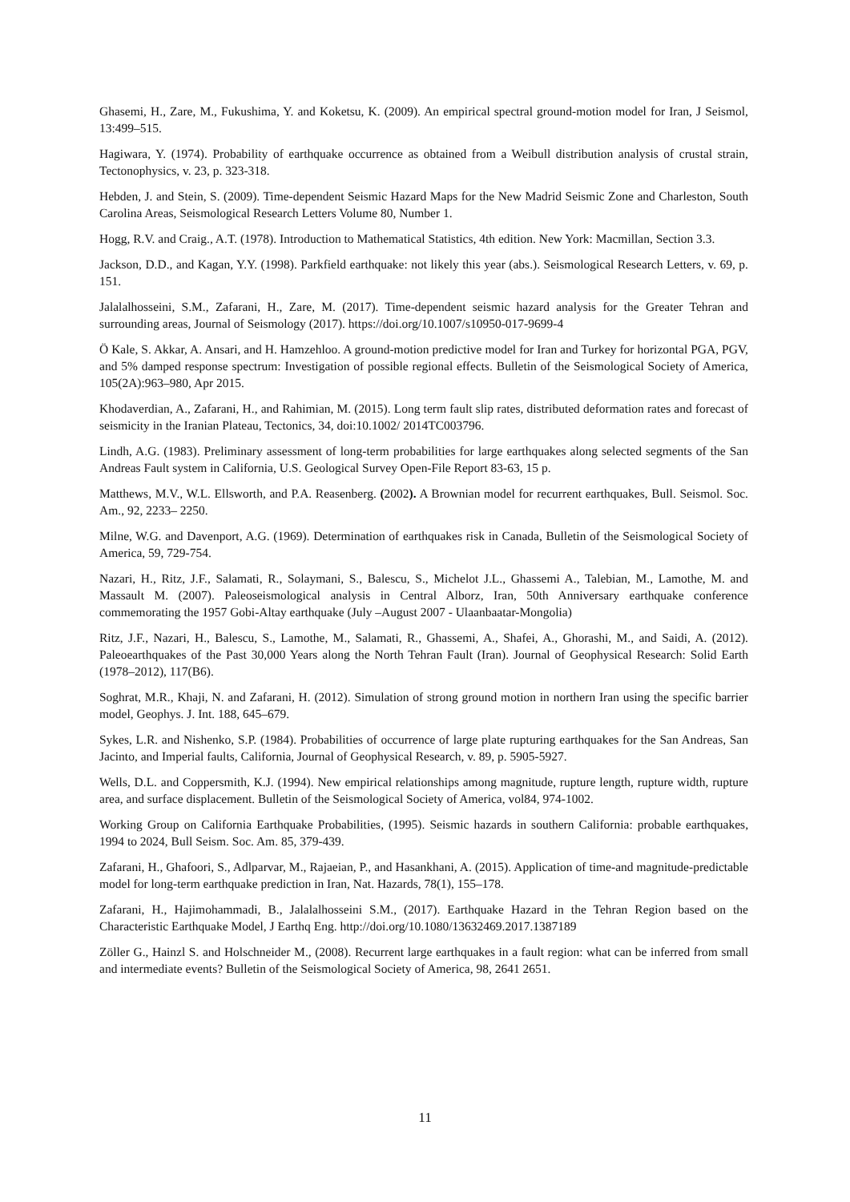Ghasemi, H., Zare, M., Fukushima, Y. and Koketsu, K. (2009). An empirical spectral ground-motion model for Iran, J Seismol, 13:499–515.
Hagiwara, Y. (1974). Probability of earthquake occurrence as obtained from a Weibull distribution analysis of crustal strain, Tectonophysics, v. 23, p. 323-318.
Hebden, J. and Stein, S. (2009). Time-dependent Seismic Hazard Maps for the New Madrid Seismic Zone and Charleston, South Carolina Areas, Seismological Research Letters Volume 80, Number 1.
Hogg, R.V. and Craig., A.T. (1978). Introduction to Mathematical Statistics, 4th edition. New York: Macmillan, Section 3.3.
Jackson, D.D., and Kagan, Y.Y. (1998). Parkfield earthquake: not likely this year (abs.). Seismological Research Letters, v. 69, p. 151.
Jalalalhosseini, S.M., Zafarani, H., Zare, M. (2017). Time-dependent seismic hazard analysis for the Greater Tehran and surrounding areas, Journal of Seismology (2017). https://doi.org/10.1007/s10950-017-9699-4
Ö Kale, S. Akkar, A. Ansari, and H. Hamzehloo. A ground-motion predictive model for Iran and Turkey for horizontal PGA, PGV, and 5% damped response spectrum: Investigation of possible regional effects. Bulletin of the Seismological Society of America, 105(2A):963–980, Apr 2015.
Khodaverdian, A., Zafarani, H., and Rahimian, M. (2015). Long term fault slip rates, distributed deformation rates and forecast of seismicity in the Iranian Plateau, Tectonics, 34, doi:10.1002/ 2014TC003796.
Lindh, A.G. (1983). Preliminary assessment of long-term probabilities for large earthquakes along selected segments of the San Andreas Fault system in California, U.S. Geological Survey Open-File Report 83-63, 15 p.
Matthews, M.V., W.L. Ellsworth, and P.A. Reasenberg. (2002). A Brownian model for recurrent earthquakes, Bull. Seismol. Soc. Am., 92, 2233– 2250.
Milne, W.G. and Davenport, A.G. (1969). Determination of earthquakes risk in Canada, Bulletin of the Seismological Society of America, 59, 729-754.
Nazari, H., Ritz, J.F., Salamati, R., Solaymani, S., Balescu, S., Michelot J.L., Ghassemi A., Talebian, M., Lamothe, M. and Massault M. (2007). Paleoseismological analysis in Central Alborz, Iran, 50th Anniversary earthquake conference commemorating the 1957 Gobi-Altay earthquake (July –August 2007 - Ulaanbaatar-Mongolia)
Ritz, J.F., Nazari, H., Balescu, S., Lamothe, M., Salamati, R., Ghassemi, A., Shafei, A., Ghorashi, M., and Saidi, A. (2012). Paleoearthquakes of the Past 30,000 Years along the North Tehran Fault (Iran). Journal of Geophysical Research: Solid Earth (1978–2012), 117(B6).
Soghrat, M.R., Khaji, N. and Zafarani, H. (2012). Simulation of strong ground motion in northern Iran using the specific barrier model, Geophys. J. Int. 188, 645–679.
Sykes, L.R. and Nishenko, S.P. (1984). Probabilities of occurrence of large plate rupturing earthquakes for the San Andreas, San Jacinto, and Imperial faults, California, Journal of Geophysical Research, v. 89, p. 5905-5927.
Wells, D.L. and Coppersmith, K.J. (1994). New empirical relationships among magnitude, rupture length, rupture width, rupture area, and surface displacement. Bulletin of the Seismological Society of America, vol84, 974-1002.
Working Group on California Earthquake Probabilities, (1995). Seismic hazards in southern California: probable earthquakes, 1994 to 2024, Bull Seism. Soc. Am. 85, 379-439.
Zafarani, H., Ghafoori, S., Adlparvar, M., Rajaeian, P., and Hasankhani, A. (2015). Application of time-and magnitude-predictable model for long-term earthquake prediction in Iran, Nat. Hazards, 78(1), 155–178.
Zafarani, H., Hajimohammadi, B., Jalalalhosseini S.M., (2017). Earthquake Hazard in the Tehran Region based on the Characteristic Earthquake Model, J Earthq Eng. http://doi.org/10.1080/13632469.2017.1387189
Zöller G., Hainzl S. and Holschneider M., (2008). Recurrent large earthquakes in a fault region: what can be inferred from small and intermediate events? Bulletin of the Seismological Society of America, 98, 2641 2651.
11